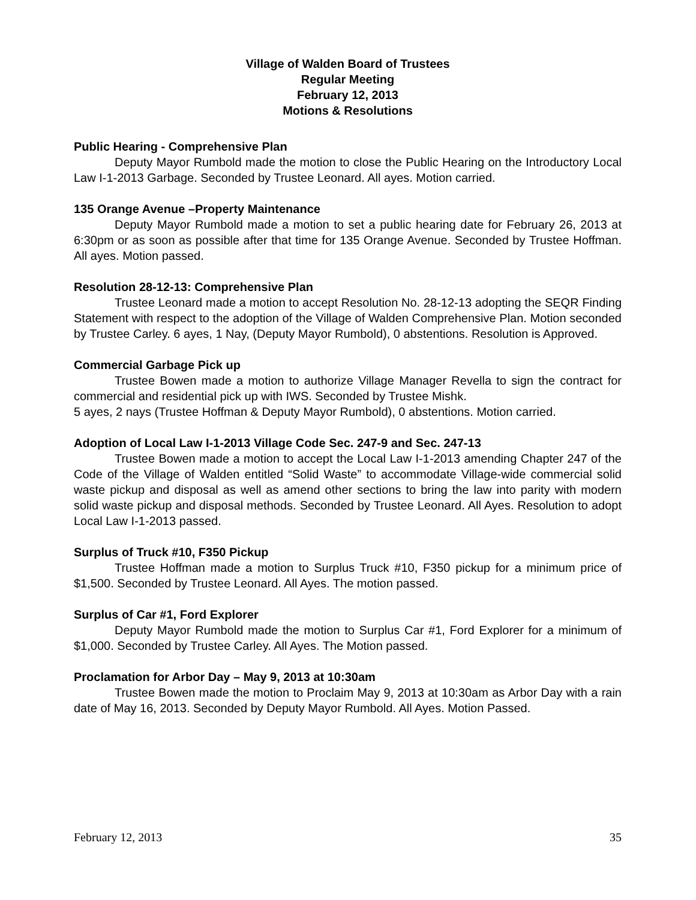Village of Walden Board of Trustees
Regular Meeting
February 12, 2013
Motions & Resolutions
Public Hearing - Comprehensive Plan
Deputy Mayor Rumbold made the motion to close the Public Hearing on the Introductory Local Law I-1-2013 Garbage. Seconded by Trustee Leonard. All ayes. Motion carried.
135 Orange Avenue –Property Maintenance
Deputy Mayor Rumbold made a motion to set a public hearing date for February 26, 2013 at 6:30pm or as soon as possible after that time for 135 Orange Avenue. Seconded by Trustee Hoffman. All ayes. Motion passed.
Resolution 28-12-13: Comprehensive Plan
Trustee Leonard made a motion to accept Resolution No. 28-12-13 adopting the SEQR Finding Statement with respect to the adoption of the Village of Walden Comprehensive Plan. Motion seconded by Trustee Carley. 6 ayes, 1 Nay, (Deputy Mayor Rumbold), 0 abstentions. Resolution is Approved.
Commercial Garbage Pick up
Trustee Bowen made a motion to authorize Village Manager Revella to sign the contract for commercial and residential pick up with IWS. Seconded by Trustee Mishk.
5 ayes, 2 nays (Trustee Hoffman & Deputy Mayor Rumbold), 0 abstentions. Motion carried.
Adoption of Local Law I-1-2013 Village Code Sec. 247-9 and Sec. 247-13
Trustee Bowen made a motion to accept the Local Law I-1-2013 amending Chapter 247 of the Code of the Village of Walden entitled “Solid Waste” to accommodate Village-wide commercial solid waste pickup and disposal as well as amend other sections to bring the law into parity with modern solid waste pickup and disposal methods. Seconded by Trustee Leonard. All Ayes. Resolution to adopt Local Law I-1-2013 passed.
Surplus of Truck #10, F350 Pickup
Trustee Hoffman made a motion to Surplus Truck #10, F350 pickup for a minimum price of $1,500. Seconded by Trustee Leonard. All Ayes. The motion passed.
Surplus of Car #1, Ford Explorer
Deputy Mayor Rumbold made the motion to Surplus Car #1, Ford Explorer for a minimum of $1,000. Seconded by Trustee Carley. All Ayes. The Motion passed.
Proclamation for Arbor Day – May 9, 2013 at 10:30am
Trustee Bowen made the motion to Proclaim May 9, 2013 at 10:30am as Arbor Day with a rain date of May 16, 2013. Seconded by Deputy Mayor Rumbold. All Ayes. Motion Passed.
February 12, 2013 35